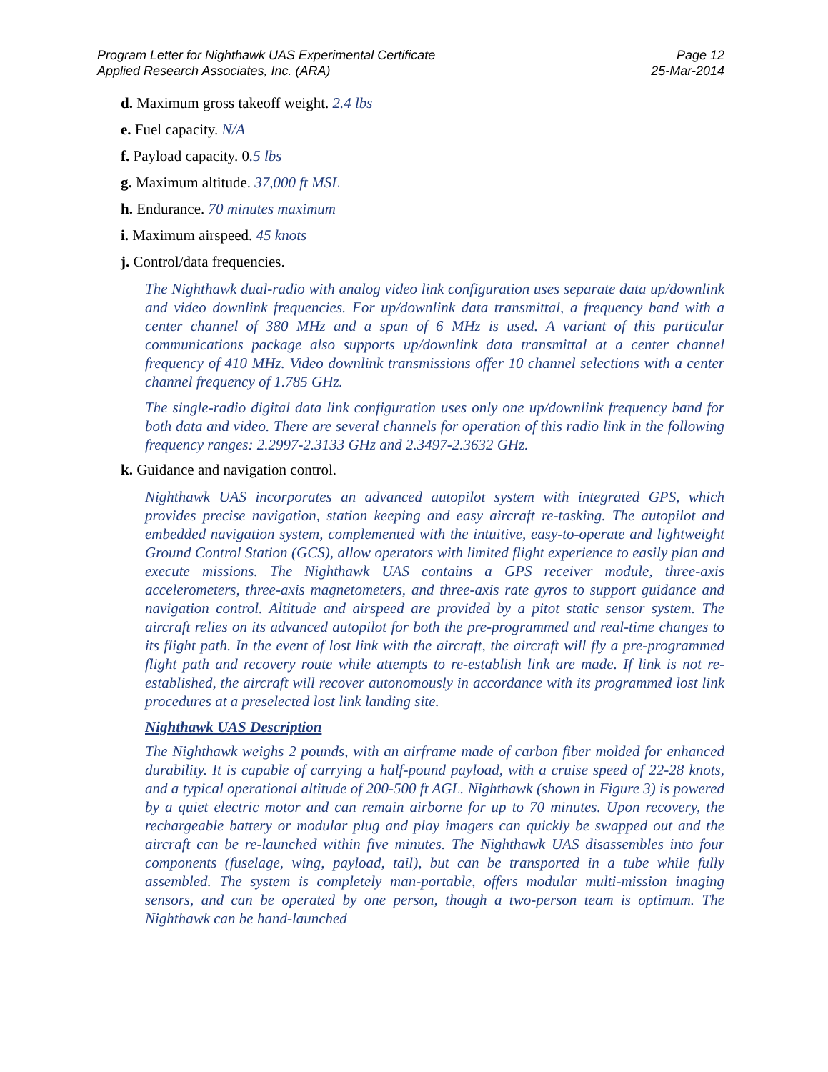Program Letter for Nighthawk UAS Experimental Certificate
Applied Research Associates, Inc. (ARA)
Page 12
25-Mar-2014
d. Maximum gross takeoff weight. 2.4 lbs
e. Fuel capacity. N/A
f. Payload capacity. 0.5 lbs
g. Maximum altitude. 37,000 ft MSL
h. Endurance. 70 minutes maximum
i. Maximum airspeed. 45 knots
j. Control/data frequencies.
The Nighthawk dual-radio with analog video link configuration uses separate data up/downlink and video downlink frequencies. For up/downlink data transmittal, a frequency band with a center channel of 380 MHz and a span of 6 MHz is used. A variant of this particular communications package also supports up/downlink data transmittal at a center channel frequency of 410 MHz. Video downlink transmissions offer 10 channel selections with a center channel frequency of 1.785 GHz.
The single-radio digital data link configuration uses only one up/downlink frequency band for both data and video. There are several channels for operation of this radio link in the following frequency ranges: 2.2997-2.3133 GHz and 2.3497-2.3632 GHz.
k. Guidance and navigation control.
Nighthawk UAS incorporates an advanced autopilot system with integrated GPS, which provides precise navigation, station keeping and easy aircraft re-tasking. The autopilot and embedded navigation system, complemented with the intuitive, easy-to-operate and lightweight Ground Control Station (GCS), allow operators with limited flight experience to easily plan and execute missions. The Nighthawk UAS contains a GPS receiver module, three-axis accelerometers, three-axis magnetometers, and three-axis rate gyros to support guidance and navigation control. Altitude and airspeed are provided by a pitot static sensor system. The aircraft relies on its advanced autopilot for both the pre-programmed and real-time changes to its flight path. In the event of lost link with the aircraft, the aircraft will fly a pre-programmed flight path and recovery route while attempts to re-establish link are made. If link is not re-established, the aircraft will recover autonomously in accordance with its programmed lost link procedures at a preselected lost link landing site.
Nighthawk UAS Description
The Nighthawk weighs 2 pounds, with an airframe made of carbon fiber molded for enhanced durability. It is capable of carrying a half-pound payload, with a cruise speed of 22-28 knots, and a typical operational altitude of 200-500 ft AGL. Nighthawk (shown in Figure 3) is powered by a quiet electric motor and can remain airborne for up to 70 minutes. Upon recovery, the rechargeable battery or modular plug and play imagers can quickly be swapped out and the aircraft can be re-launched within five minutes. The Nighthawk UAS disassembles into four components (fuselage, wing, payload, tail), but can be transported in a tube while fully assembled. The system is completely man-portable, offers modular multi-mission imaging sensors, and can be operated by one person, though a two-person team is optimum. The Nighthawk can be hand-launched